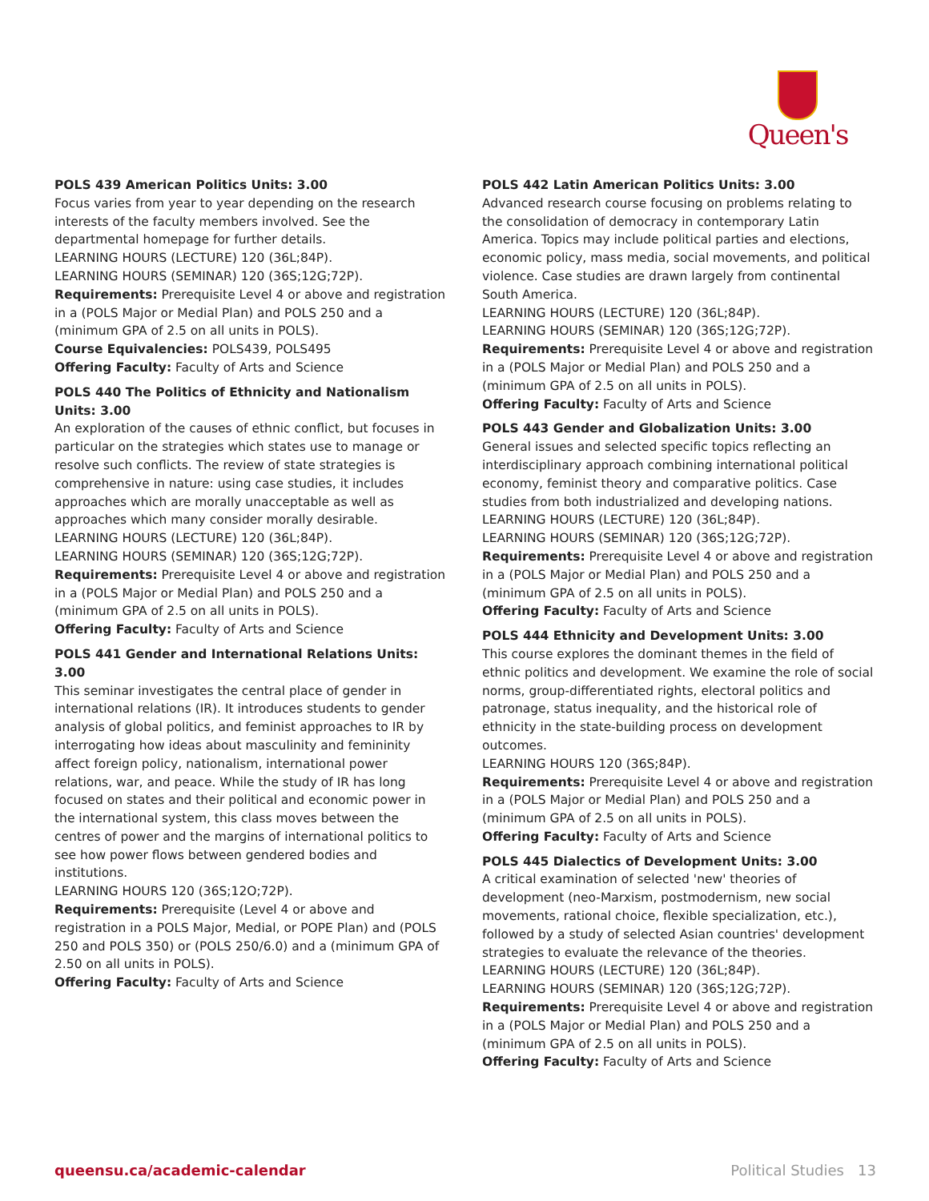Queen's
POLS 439 American Politics Units: 3.00
Focus varies from year to year depending on the research interests of the faculty members involved. See the departmental homepage for further details.
LEARNING HOURS (LECTURE) 120 (36L;84P).
LEARNING HOURS (SEMINAR) 120 (36S;12G;72P).
Requirements: Prerequisite Level 4 or above and registration in a (POLS Major or Medial Plan) and POLS 250 and a (minimum GPA of 2.5 on all units in POLS).
Course Equivalencies: POLS439, POLS495
Offering Faculty: Faculty of Arts and Science
POLS 440 The Politics of Ethnicity and Nationalism Units: 3.00
An exploration of the causes of ethnic conflict, but focuses in particular on the strategies which states use to manage or resolve such conflicts. The review of state strategies is comprehensive in nature: using case studies, it includes approaches which are morally unacceptable as well as approaches which many consider morally desirable.
LEARNING HOURS (LECTURE) 120 (36L;84P).
LEARNING HOURS (SEMINAR) 120 (36S;12G;72P).
Requirements: Prerequisite Level 4 or above and registration in a (POLS Major or Medial Plan) and POLS 250 and a (minimum GPA of 2.5 on all units in POLS).
Offering Faculty: Faculty of Arts and Science
POLS 441 Gender and International Relations Units: 3.00
This seminar investigates the central place of gender in international relations (IR). It introduces students to gender analysis of global politics, and feminist approaches to IR by interrogating how ideas about masculinity and femininity affect foreign policy, nationalism, international power relations, war, and peace. While the study of IR has long focused on states and their political and economic power in the international system, this class moves between the centres of power and the margins of international politics to see how power flows between gendered bodies and institutions.
LEARNING HOURS 120 (36S;12O;72P).
Requirements: Prerequisite (Level 4 or above and registration in a POLS Major, Medial, or POPE Plan) and (POLS 250 and POLS 350) or (POLS 250/6.0) and a (minimum GPA of 2.50 on all units in POLS).
Offering Faculty: Faculty of Arts and Science
POLS 442 Latin American Politics Units: 3.00
Advanced research course focusing on problems relating to the consolidation of democracy in contemporary Latin America. Topics may include political parties and elections, economic policy, mass media, social movements, and political violence. Case studies are drawn largely from continental South America.
LEARNING HOURS (LECTURE) 120 (36L;84P).
LEARNING HOURS (SEMINAR) 120 (36S;12G;72P).
Requirements: Prerequisite Level 4 or above and registration in a (POLS Major or Medial Plan) and POLS 250 and a (minimum GPA of 2.5 on all units in POLS).
Offering Faculty: Faculty of Arts and Science
POLS 443 Gender and Globalization Units: 3.00
General issues and selected specific topics reflecting an interdisciplinary approach combining international political economy, feminist theory and comparative politics. Case studies from both industrialized and developing nations.
LEARNING HOURS (LECTURE) 120 (36L;84P).
LEARNING HOURS (SEMINAR) 120 (36S;12G;72P).
Requirements: Prerequisite Level 4 or above and registration in a (POLS Major or Medial Plan) and POLS 250 and a (minimum GPA of 2.5 on all units in POLS).
Offering Faculty: Faculty of Arts and Science
POLS 444 Ethnicity and Development Units: 3.00
This course explores the dominant themes in the field of ethnic politics and development. We examine the role of social norms, group-differentiated rights, electoral politics and patronage, status inequality, and the historical role of ethnicity in the state-building process on development outcomes.
LEARNING HOURS 120 (36S;84P).
Requirements: Prerequisite Level 4 or above and registration in a (POLS Major or Medial Plan) and POLS 250 and a (minimum GPA of 2.5 on all units in POLS).
Offering Faculty: Faculty of Arts and Science
POLS 445 Dialectics of Development Units: 3.00
A critical examination of selected 'new' theories of development (neo-Marxism, postmodernism, new social movements, rational choice, flexible specialization, etc.), followed by a study of selected Asian countries' development strategies to evaluate the relevance of the theories.
LEARNING HOURS (LECTURE) 120 (36L;84P).
LEARNING HOURS (SEMINAR) 120 (36S;12G;72P).
Requirements: Prerequisite Level 4 or above and registration in a (POLS Major or Medial Plan) and POLS 250 and a (minimum GPA of 2.5 on all units in POLS).
Offering Faculty: Faculty of Arts and Science
queensu.ca/academic-calendar Political Studies 13